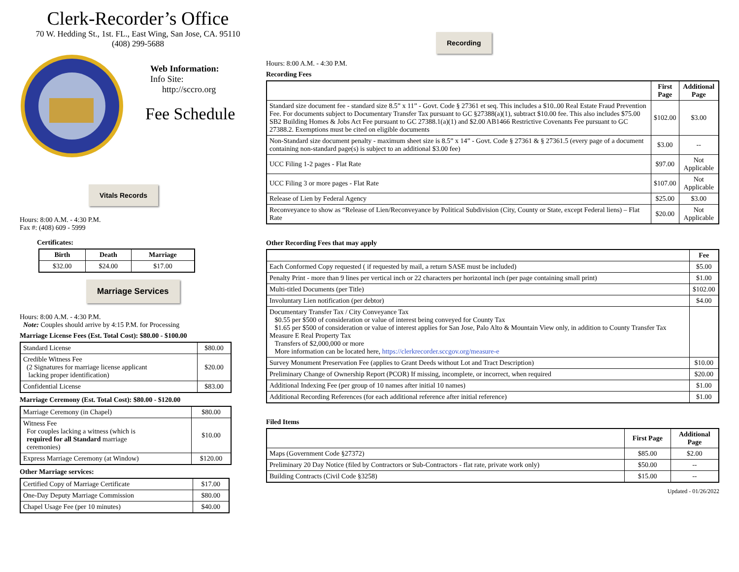Clerk-Recorder’s Office
70 W. Hedding St., 1st. FL., East Wing, San Jose, CA. 95110
(408) 299-5688
Web Information:
Info Site:
http://sccro.org
Fee Schedule
Vitals Records
Hours: 8:00 A.M. - 4:30 P.M.
Fax #: (408) 609 - 5999
Certificates:
| Birth | Death | Marriage |
| --- | --- | --- |
| $32.00 | $24.00 | $17.00 |
Marriage Services
Hours: 8:00 A.M. - 4:30 P.M.
Note: Couples should arrive by 4:15 P.M. for Processing
Marriage License Fees (Est. Total Cost): $80.00 - $100.00
| Standard License | $80.00 |
| Credible Witness Fee (2 Signatures for marriage license applicant lacking proper identification) | $20.00 |
| Confidential License | $83.00 |
Marriage Ceremony (Est. Total Cost): $80.00 - $120.00
| Marriage Ceremony (in Chapel) | $80.00 |
| Witness Fee For couples lacking a witness (which is required for all Standard marriage ceremonies) | $10.00 |
| Express Marriage Ceremony (at Window) | $120.00 |
Other Marriage services:
| Certified Copy of Marriage Certificate | $17.00 |
| One-Day Deputy Marriage Commission | $80.00 |
| Chapel Usage Fee (per 10 minutes) | $40.00 |
Recording
Hours: 8:00 A.M. - 4:30 P.M.
Recording Fees
| | First Page | Additional Page |
| --- | --- | --- |
| Standard size document fee - standard size 8.5” x 11” - Govt. Code § 27361 et seq. This includes a $10..00 Real Estate Fraud Prevention Fee. For documents subject to Documentary Transfer Tax pursuant to GC §27388(a)(1), subtract $10.00 fee. This also includes $75.00 SB2 Building Homes & Jobs Act Fee pursuant to GC 27388.1(a)(1) and $2.00 AB1466 Restrictive Covenants Fee pursuant to GC 27388.2. Exemptions must be cited on eligible documents | $102.00 | $3.00 |
| Non-Standard size document penalty - maximum sheet size is 8.5” x 14” - Govt. Code § 27361 & § 27361.5 (every page of a document containing non-standard page(s) is subject to an additional $3.00 fee) | $3.00 | -- |
| UCC Filing 1-2 pages - Flat Rate | $97.00 | Not Applicable |
| UCC Filing 3 or more pages - Flat Rate | $107.00 | Not Applicable |
| Release of Lien by Federal Agency | $25.00 | $3.00 |
| Reconveyance to show as “Release of Lien/Reconveyance by Political Subdivision (City, County or State, except Federal liens) – Flat Rate | $20.00 | Not Applicable |
Other Recording Fees that may apply
| | Fee |
| --- | --- |
| Each Conformed Copy requested ( if requested by mail, a return SASE must be included) | $5.00 |
| Penalty Print - more than 9 lines per vertical inch or 22 characters per horizontal inch (per page containing small print) | $1.00 |
| Multi-titled Documents (per Title) | $102.00 |
| Involuntary Lien notification (per debtor) | $4.00 |
| Documentary Transfer Tax / City Conveyance Tax $0.55 per $500 of consideration or value of interest being conveyed for County Tax $1.65 per $500 of consideration or value of interest applies for San Jose, Palo Alto & Mountain View only, in addition to County Transfer Tax Measure E Real Property Tax Transfers of $2,000,000 or more More information can be located here, https://clerkrecorder.sccgov.org/measure-e | |
| Survey Monument Preservation Fee (applies to Grant Deeds without Lot and Tract Description) | $10.00 |
| Preliminary Change of Ownership Report (PCOR) If missing, incomplete, or incorrect, when required | $20.00 |
| Additional Indexing Fee (per group of 10 names after initial 10 names) | $1.00 |
| Additional Recording References (for each additional reference after initial reference) | $1.00 |
Filed Items
| | First Page | Additional Page |
| --- | --- | --- |
| Maps (Government Code §27372) | $85.00 | $2.00 |
| Preliminary 20 Day Notice (filed by Contractors or Sub-Contractors - flat rate, private work only) | $50.00 | -- |
| Building Contracts (Civil Code §3258) | $15.00 | -- |
Updated - 01/26/2022